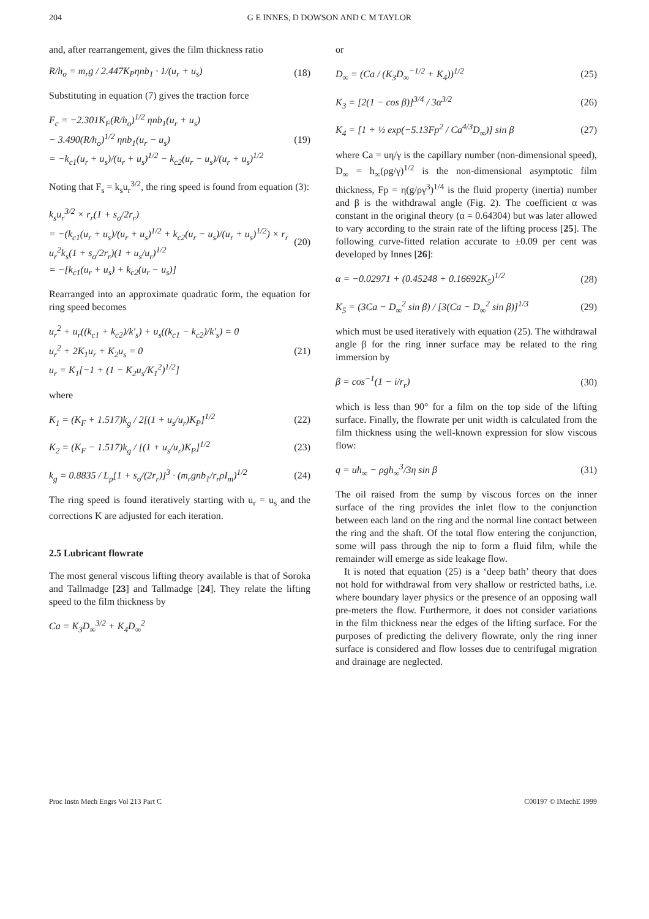204 G E INNES, D DOWSON AND C M TAYLOR
and, after rearrangement, gives the film thickness ratio
R/h<sub>o</sub> = m<sub>r</sub>g / 2.447K<sub>P</sub>ηnb<sub>1</sub> · 1/(u<sub>r</sub> + u<sub>s</sub>) (18)
Substituting in equation (7) gives the traction force
F<sub>c</sub> = −2.301K<sub>F</sub>(R/h<sub>o</sub>)<sup>1/2</sup> ηnb<sub>1</sub>(u<sub>r</sub> + u<sub>s</sub>)
− 3.490(R/h<sub>o</sub>)<sup>1/2</sup> ηnb<sub>1</sub>(u<sub>r</sub> − u<sub>s</sub>)
= −k<sub>c1</sub>(u<sub>r</sub> + u<sub>s</sub>)/(u<sub>r</sub> + u<sub>s</sub>)<sup>1/2</sup> − k<sub>c2</sub>(u<sub>r</sub> − u<sub>s</sub>)/(u<sub>r</sub> + u<sub>s</sub>)<sup>1/2</sup> (19)
Noting that F<sub>s</sub> = k<sub>s</sub>u<sub>r</sub><sup>3/2</sup>, the ring speed is found from equation (3):
k<sub>s</sub>u<sub>r</sub><sup>3/2</sup> × r<sub>r</sub>(1 + s<sub>o</sub>/2r<sub>r</sub>)
= −(k<sub>c1</sub>(u<sub>r</sub> + u<sub>s</sub>)/(u<sub>r</sub> + u<sub>s</sub>)<sup>1/2</sup> + k<sub>c2</sub>(u<sub>r</sub> − u<sub>s</sub>)/(u<sub>r</sub> + u<sub>s</sub>)<sup>1/2</sup>) × r<sub>r</sub>
u<sub>r</sub><sup>2</sup>k<sub>s</sub>(1 + s<sub>o</sub>/2r<sub>r</sub>)(1 + u<sub>s</sub>/u<sub>r</sub>)<sup>1/2</sup>
= −[k<sub>c1</sub>(u<sub>r</sub> + u<sub>s</sub>) + k<sub>c2</sub>(u<sub>r</sub> − u<sub>s</sub>)] (20)
Rearranged into an approximate quadratic form, the equation for ring speed becomes
u<sub>r</sub><sup>2</sup> + u<sub>r</sub>((k<sub>c1</sub> + k<sub>c2</sub>)/k′<sub>s</sub>) + u<sub>s</sub>((k<sub>c1</sub> − k<sub>c2</sub>)/k′<sub>s</sub>) = 0
u<sub>r</sub><sup>2</sup> + 2K<sub>1</sub>u<sub>r</sub> + K<sub>2</sub>u<sub>s</sub> = 0
u<sub>r</sub> = K<sub>1</sub>[−1 + (1 − K<sub>2</sub>u<sub>s</sub>/K<sub>1</sub><sup>2</sup>)<sup>1/2</sup>] (21)
where
K<sub>1</sub> = (K<sub>F</sub> + 1.517)k<sub>g</sub> / 2[(1 + u<sub>s</sub>/u<sub>r</sub>)K<sub>P</sub>]<sup>1/2</sup> (22)
K<sub>2</sub> = (K<sub>F</sub> − 1.517)k<sub>g</sub> / [(1 + u<sub>s</sub>/u<sub>r</sub>)K<sub>P</sub>]<sup>1/2</sup> (23)
k<sub>g</sub> = 0.8835 / L<sub>p</sub>[1 + s<sub>o</sub>/(2r<sub>r</sub>)]<sup>3</sup> · (m<sub>r</sub>gnb<sub>1</sub>/r<sub>r</sub>ρI<sub>m</sub>)<sup>1/2</sup> (24)
The ring speed is found iteratively starting with u<sub>r</sub> = u<sub>s</sub> and the corrections K are adjusted for each iteration.
2.5 Lubricant flowrate
The most general viscous lifting theory available is that of Soroka and Tallmadge [23] and Tallmadge [24]. They relate the lifting speed to the film thickness by
Ca = K<sub>3</sub>D<sub>∞</sub><sup>3/2</sup> + K<sub>4</sub>D<sub>∞</sub><sup>2</sup>
or
D<sub>∞</sub> = (Ca / (K<sub>3</sub>D<sub>∞</sub><sup>−1/2</sup> + K<sub>4</sub>))<sup>1/2</sup> (25)
K<sub>3</sub> = [2(1 − cos β)]<sup>3/4</sup> / 3α<sup>3/2</sup> (26)
K<sub>4</sub> = [1 + ½ exp(−5.13Fp<sup>2</sup> / Ca<sup>4/3</sup>D<sub>∞</sub>)] sin β (27)
where Ca = uη/γ is the capillary number (non-dimensional speed), D<sub>∞</sub> = h<sub>∞</sub>(ρg/γ)<sup>1/2</sup> is the non-dimensional asymptotic film thickness, Fp = η(g/ργ<sup>3</sup>)<sup>1/4</sup> is the fluid property (inertia) number and β is the withdrawal angle (Fig. 2). The coefficient α was constant in the original theory (α = 0.64304) but was later allowed to vary according to the strain rate of the lifting process [25]. The following curve-fitted relation accurate to ±0.09 per cent was developed by Innes [26]:
α = −0.02971 + (0.45248 + 0.16692K<sub>5</sub>)<sup>1/2</sup> (28)
K<sub>5</sub> = (3Ca − D<sub>∞</sub><sup>2</sup> sin β) / [3(Ca − D<sub>∞</sub><sup>2</sup> sin β)]<sup>1/3</sup> (29)
which must be used iteratively with equation (25). The withdrawal angle β for the ring inner surface may be related to the ring immersion by
β = cos<sup>−1</sup>(1 − i/r<sub>r</sub>) (30)
which is less than 90° for a film on the top side of the lifting surface. Finally, the flowrate per unit width is calculated from the film thickness using the well-known expression for slow viscous flow:
q = uh<sub>∞</sub> − ρgh<sub>∞</sub><sup>3</sup>/3η sin β (31)
The oil raised from the sump by viscous forces on the inner surface of the ring provides the inlet flow to the conjunction between each land on the ring and the normal line contact between the ring and the shaft. Of the total flow entering the conjunction, some will pass through the nip to form a fluid film, while the remainder will emerge as side leakage flow.
It is noted that equation (25) is a ‘deep bath’ theory that does not hold for withdrawal from very shallow or restricted baths, i.e. where boundary layer physics or the presence of an opposing wall pre-meters the flow. Furthermore, it does not consider variations in the film thickness near the edges of the lifting surface. For the purposes of predicting the delivery flowrate, only the ring inner surface is considered and flow losses due to centrifugal migration and drainage are neglected.
Proc Instn Mech Engrs Vol 213 Part C C00197 © IMechE 1999